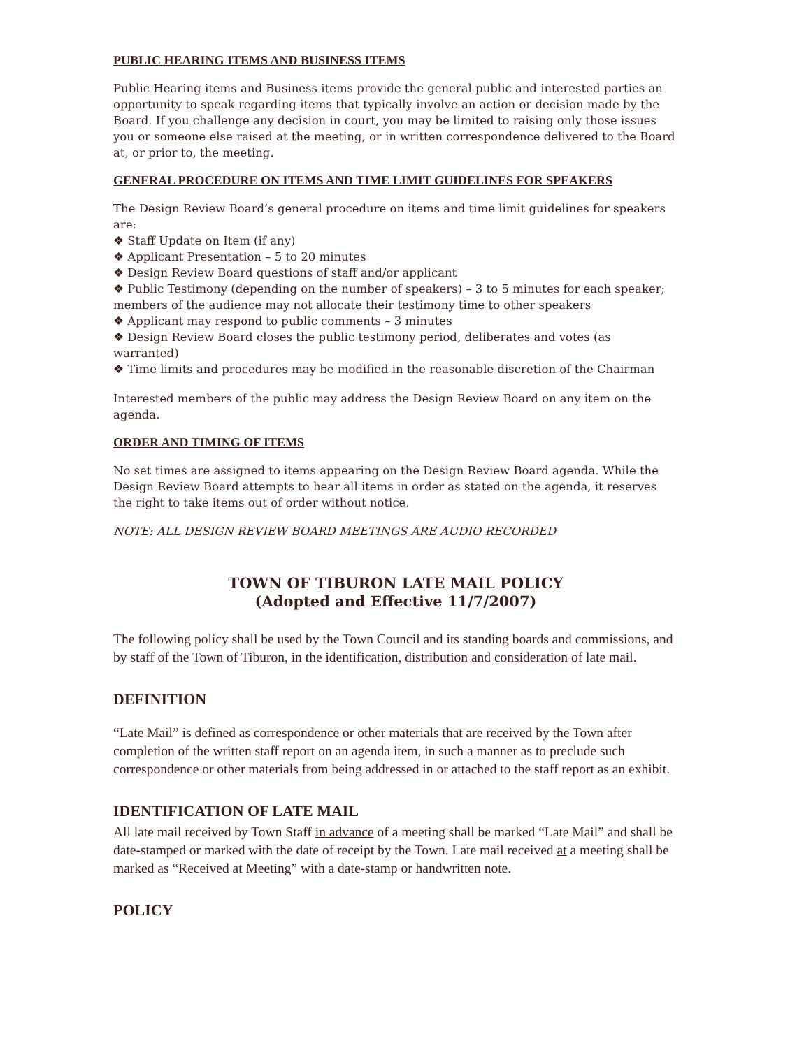PUBLIC HEARING ITEMS AND BUSINESS ITEMS
Public Hearing items and Business items provide the general public and interested parties an opportunity to speak regarding items that typically involve an action or decision made by the Board. If you challenge any decision in court, you may be limited to raising only those issues you or someone else raised at the meeting, or in written correspondence delivered to the Board at, or prior to, the meeting.
GENERAL PROCEDURE ON ITEMS AND TIME LIMIT GUIDELINES FOR SPEAKERS
The Design Review Board’s general procedure on items and time limit guidelines for speakers are:
❖ Staff Update on Item (if any)
❖ Applicant Presentation – 5 to 20 minutes
❖ Design Review Board questions of staff and/or applicant
❖ Public Testimony (depending on the number of speakers) – 3 to 5 minutes for each speaker; members of the audience may not allocate their testimony time to other speakers
❖ Applicant may respond to public comments – 3 minutes
❖ Design Review Board closes the public testimony period, deliberates and votes (as warranted)
❖ Time limits and procedures may be modified in the reasonable discretion of the Chairman
Interested members of the public may address the Design Review Board on any item on the agenda.
ORDER AND TIMING OF ITEMS
No set times are assigned to items appearing on the Design Review Board agenda. While the Design Review Board attempts to hear all items in order as stated on the agenda, it reserves the right to take items out of order without notice.
NOTE: ALL DESIGN REVIEW BOARD MEETINGS ARE AUDIO RECORDED
TOWN OF TIBURON LATE MAIL POLICY
(Adopted and Effective 11/7/2007)
The following policy shall be used by the Town Council and its standing boards and commissions, and by staff of the Town of Tiburon, in the identification, distribution and consideration of late mail.
DEFINITION
“Late Mail” is defined as correspondence or other materials that are received by the Town after completion of the written staff report on an agenda item, in such a manner as to preclude such correspondence or other materials from being addressed in or attached to the staff report as an exhibit.
IDENTIFICATION OF LATE MAIL
All late mail received by Town Staff in advance of a meeting shall be marked “Late Mail” and shall be date-stamped or marked with the date of receipt by the Town. Late mail received at a meeting shall be marked as “Received at Meeting” with a date-stamp or handwritten note.
POLICY